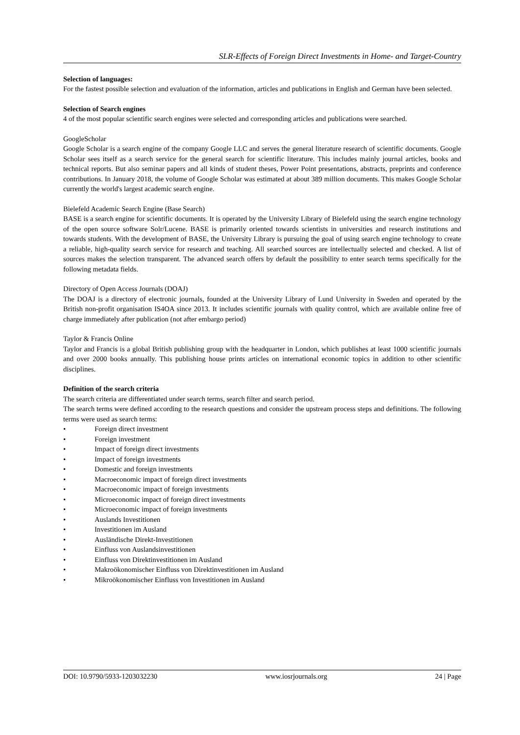SLR-Effects of Foreign Direct Investments in Home- and Target-Country
Selection of languages:
For the fastest possible selection and evaluation of the information, articles and publications in English and German have been selected.
Selection of Search engines
4 of the most popular scientific search engines were selected and corresponding articles and publications were searched.
GoogleScholar
Google Scholar is a search engine of the company Google LLC and serves the general literature research of scientific documents. Google Scholar sees itself as a search service for the general search for scientific literature. This includes mainly journal articles, books and technical reports. But also seminar papers and all kinds of student theses, Power Point presentations, abstracts, preprints and conference contributions. In January 2018, the volume of Google Scholar was estimated at about 389 million documents. This makes Google Scholar currently the world's largest academic search engine.
Bielefeld Academic Search Engine (Base Search)
BASE is a search engine for scientific documents. It is operated by the University Library of Bielefeld using the search engine technology of the open source software Solr/Lucene. BASE is primarily oriented towards scientists in universities and research institutions and towards students. With the development of BASE, the University Library is pursuing the goal of using search engine technology to create a reliable, high-quality search service for research and teaching. All searched sources are intellectually selected and checked. A list of sources makes the selection transparent. The advanced search offers by default the possibility to enter search terms specifically for the following metadata fields.
Directory of Open Access Journals (DOAJ)
The DOAJ is a directory of electronic journals, founded at the University Library of Lund University in Sweden and operated by the British non-profit organisation IS4OA since 2013. It includes scientific journals with quality control, which are available online free of charge immediately after publication (not after embargo period)
Taylor & Francis Online
Taylor and Francis is a global British publishing group with the headquarter in London, which publishes at least 1000 scientific journals and over 2000 books annually. This publishing house prints articles on international economic topics in addition to other scientific disciplines.
Definition of the search criteria
The search criteria are differentiated under search terms, search filter and search period.
The search terms were defined according to the research questions and consider the upstream process steps and definitions. The following terms were used as search terms:
• Foreign direct investment
• Foreign investment
• Impact of foreign direct investments
• Impact of foreign investments
• Domestic and foreign investments
• Macroeconomic impact of foreign direct investments
• Macroeconomic impact of foreign investments
• Microeconomic impact of foreign direct investments
• Microeconomic impact of foreign investments
• Auslands Investitionen
• Investitionen im Ausland
• Ausländische Direkt-Investitionen
• Einfluss von Auslandsinvestitionen
• Einfluss von Direktinvestitionen im Ausland
• Makroökonomischer Einfluss von Direktinvestitionen im Ausland
• Mikroökonomischer Einfluss von Investitionen im Ausland
DOI: 10.9790/5933-1203032230 www.iosrjournals.org 24 | Page